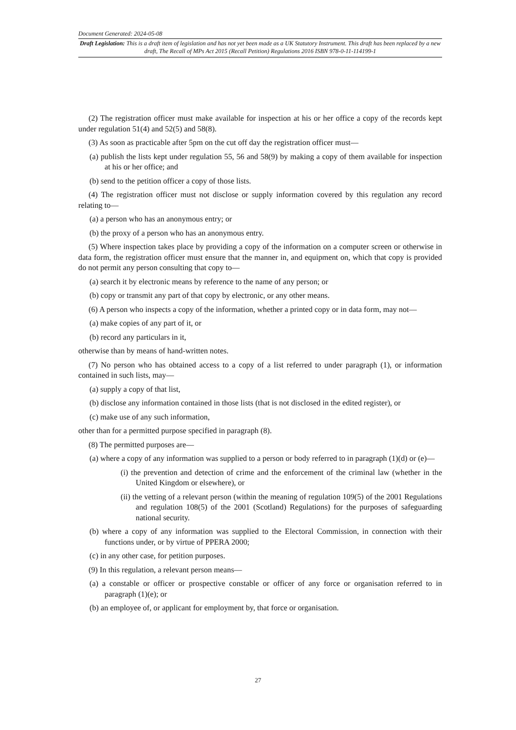Document Generated: 2024-05-08
Draft Legislation: This is a draft item of legislation and has not yet been made as a UK Statutory Instrument. This draft has been replaced by a new draft, The Recall of MPs Act 2015 (Recall Petition) Regulations 2016 ISBN 978-0-11-114199-1
(2) The registration officer must make available for inspection at his or her office a copy of the records kept under regulation 51(4) and 52(5) and 58(8).
(3) As soon as practicable after 5pm on the cut off day the registration officer must—
(a) publish the lists kept under regulation 55, 56 and 58(9) by making a copy of them available for inspection at his or her office; and
(b) send to the petition officer a copy of those lists.
(4) The registration officer must not disclose or supply information covered by this regulation any record relating to—
(a) a person who has an anonymous entry; or
(b) the proxy of a person who has an anonymous entry.
(5) Where inspection takes place by providing a copy of the information on a computer screen or otherwise in data form, the registration officer must ensure that the manner in, and equipment on, which that copy is provided do not permit any person consulting that copy to—
(a) search it by electronic means by reference to the name of any person; or
(b) copy or transmit any part of that copy by electronic, or any other means.
(6) A person who inspects a copy of the information, whether a printed copy or in data form, may not—
(a) make copies of any part of it, or
(b) record any particulars in it,
otherwise than by means of hand-written notes.
(7) No person who has obtained access to a copy of a list referred to under paragraph (1), or information contained in such lists, may—
(a) supply a copy of that list,
(b) disclose any information contained in those lists (that is not disclosed in the edited register), or
(c) make use of any such information,
other than for a permitted purpose specified in paragraph (8).
(8) The permitted purposes are—
(a) where a copy of any information was supplied to a person or body referred to in paragraph (1)(d) or (e)—
(i) the prevention and detection of crime and the enforcement of the criminal law (whether in the United Kingdom or elsewhere), or
(ii) the vetting of a relevant person (within the meaning of regulation 109(5) of the 2001 Regulations and regulation 108(5) of the 2001 (Scotland) Regulations) for the purposes of safeguarding national security.
(b) where a copy of any information was supplied to the Electoral Commission, in connection with their functions under, or by virtue of PPERA 2000;
(c) in any other case, for petition purposes.
(9) In this regulation, a relevant person means—
(a) a constable or officer or prospective constable or officer of any force or organisation referred to in paragraph (1)(e); or
(b) an employee of, or applicant for employment by, that force or organisation.
27